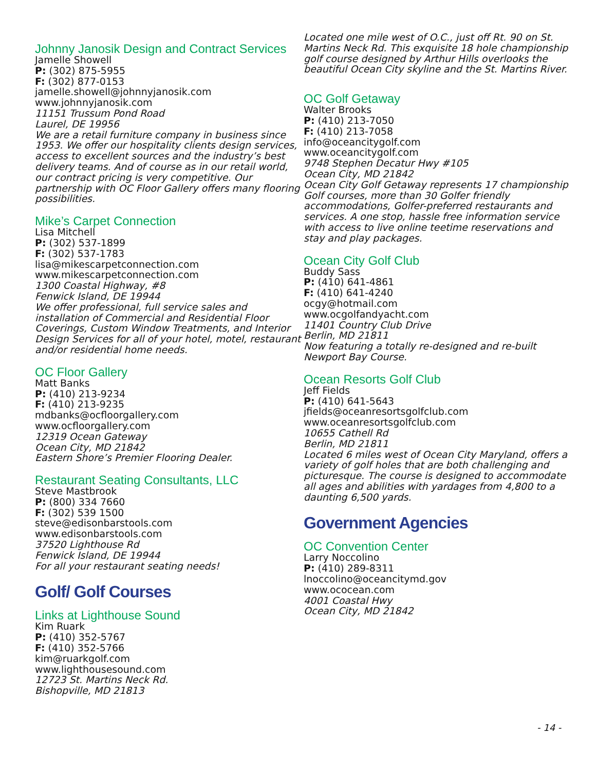Johnny Janosik Design and Contract Services
Jamelle Showell
P: (302) 875-5955
F: (302) 877-0153
jamelle.showell@johnnyjanosik.com
www.johnnyjanosik.com
11151 Trussum Pond Road
Laurel, DE 19956
We are a retail furniture company in business since 1953. We offer our hospitality clients design services, access to excellent sources and the industry’s best delivery teams. And of course as in our retail world, our contract pricing is very competitive. Our partnership with OC Floor Gallery offers many flooring possibilities.
Mike’s Carpet Connection
Lisa Mitchell
P: (302) 537-1899
F: (302) 537-1783
lisa@mikescarpetconnection.com
www.mikescarpetconnection.com
1300 Coastal Highway, #8
Fenwick Island, DE 19944
We offer professional, full service sales and installation of Commercial and Residential Floor Coverings, Custom Window Treatments, and Interior Design Services for all of your hotel, motel, restaurant and/or residential home needs.
OC Floor Gallery
Matt Banks
P: (410) 213-9234
F: (410) 213-9235
mdbanks@ocfloorgallery.com
www.ocfloorgallery.com
12319 Ocean Gateway
Ocean City, MD 21842
Eastern Shore’s Premier Flooring Dealer.
Restaurant Seating Consultants, LLC
Steve Mastbrook
P: (800) 334 7660
F: (302) 539 1500
steve@edisonbarstools.com
www.edisonbarstools.com
37520 Lighthouse Rd
Fenwick Island, DE 19944
For all your restaurant seating needs!
Golf/ Golf Courses
Links at Lighthouse Sound
Kim Ruark
P: (410) 352-5767
F: (410) 352-5766
kim@ruarkgolf.com
www.lighthousesound.com
12723 St. Martins Neck Rd.
Bishopville, MD 21813
Located one mile west of O.C., just off Rt. 90 on St. Martins Neck Rd. This exquisite 18 hole championship golf course designed by Arthur Hills overlooks the beautiful Ocean City skyline and the St. Martins River.
OC Golf Getaway
Walter Brooks
P: (410) 213-7050
F: (410) 213-7058
info@oceancitygolf.com
www.oceancitygolf.com
9748 Stephen Decatur Hwy #105
Ocean City, MD 21842
Ocean City Golf Getaway represents 17 championship Golf courses, more than 30 Golfer friendly accommodations, Golfer-preferred restaurants and services. A one stop, hassle free information service with access to live online teetime reservations and stay and play packages.
Ocean City Golf Club
Buddy Sass
P: (410) 641-4861
F: (410) 641-4240
ocgy@hotmail.com
www.ocgolfandyacht.com
11401 Country Club Drive
Berlin, MD 21811
Now featuring a totally re-designed and re-built Newport Bay Course.
Ocean Resorts Golf Club
Jeff Fields
P: (410) 641-5643
jfields@oceanresortsgolfclub.com
www.oceanresortsgolfclub.com
10655 Cathell Rd
Berlin, MD 21811
Located 6 miles west of Ocean City Maryland, offers a variety of golf holes that are both challenging and picturesque. The course is designed to accommodate all ages and abilities with yardages from 4,800 to a daunting 6,500 yards.
Government Agencies
OC Convention Center
Larry Noccolino
P: (410) 289-8311
lnoccolino@oceancitymd.gov
www.ococean.com
4001 Coastal Hwy
Ocean City, MD 21842
- 14 -